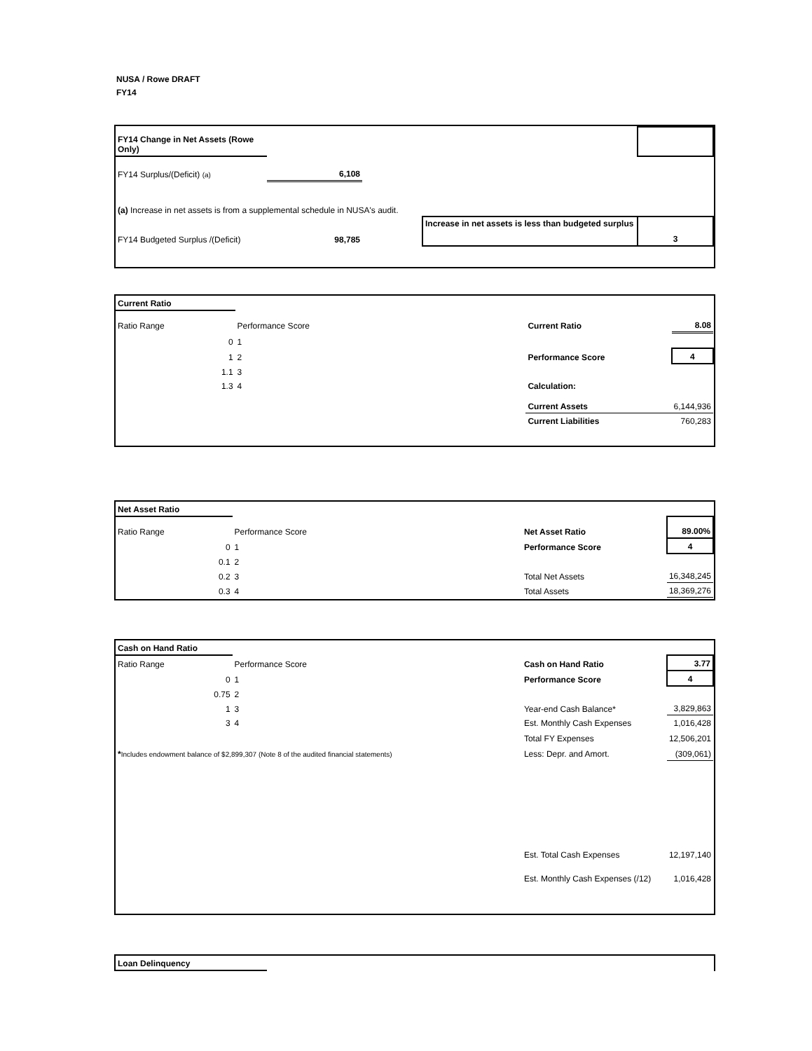NUSA / Rowe DRAFT
FY14
| FY14 Change in Net Assets (Rowe Only) | | | | | |
| FY14 Surplus/(Deficit) (a) | 6,108 | | | | |
| (a) Increase in net assets is from a supplemental schedule in NUSA's audit. | | | | | |
| FY14 Budgeted Surplus /(Deficit) | 98,785 | | Increase in net assets is less than budgeted surplus | | 3 |
| Current Ratio | | | | |
| Ratio Range | Performance Score | | Current Ratio | 8.08 |
| 0 | 1 | | | |
| 1 | 2 | | Performance Score | 4 |
| 1.1 | 3 | | | |
| 1.3 | 4 | | Calculation: | |
| | | | Current Assets | 6,144,936 |
| | | | Current Liabilities | 760,283 |
| Net Asset Ratio | | | | |
| Ratio Range | Performance Score | | Net Asset Ratio | 89.00% |
| 0 | 1 | | Performance Score | 4 |
| 0.1 | 2 | | | |
| 0.2 | 3 | | Total Net Assets | 16,348,245 |
| 0.3 | 4 | | Total Assets | 18,369,276 |
| Cash on Hand Ratio | | | | |
| Ratio Range | Performance Score | | Cash on Hand Ratio | 3.77 |
| 0 | 1 | | Performance Score | 4 |
| 0.75 | 2 | | | |
| 1 | 3 | | Year-end Cash Balance* | 3,829,863 |
| 3 | 4 | | Est. Monthly Cash Expenses | 1,016,428 |
| * Includes endowment balance of $2,899,307 (Note 8 of the audited financial statements) | | | Total FY Expenses | 12,506,201 |
| | | | Less: Depr. and Amort. | (309,061) |
| | | | Est. Total Cash Expenses | 12,197,140 |
| | | | Est. Monthly Cash Expenses (/12) | 1,016,428 |
| Loan Delinquency | |